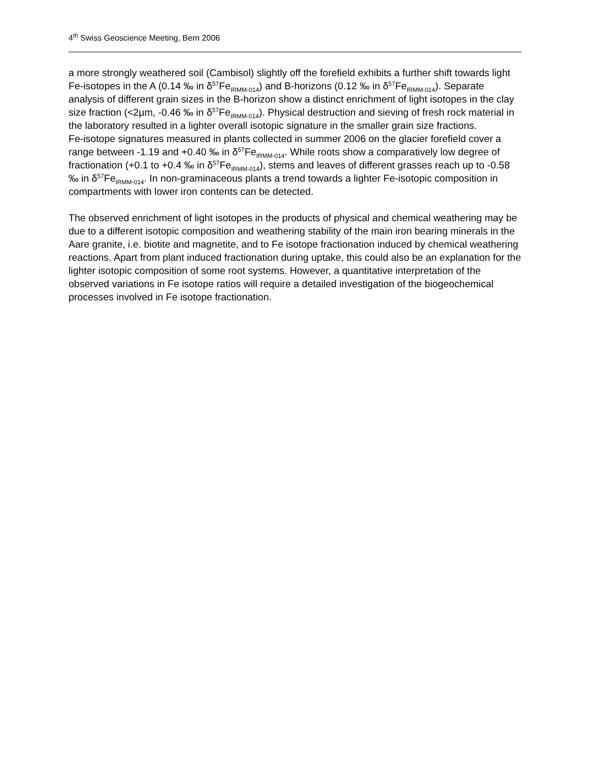4<sup>th</sup> Swiss Geoscience Meeting, Bern 2006
a more strongly weathered soil (Cambisol) slightly off the forefield exhibits a further shift towards light Fe-isotopes in the A (0.14 ‰ in δ<sup>57</sup>Fe<sub>IRMM-014</sub>) and B-horizons (0.12 ‰ in δ<sup>57</sup>Fe<sub>IRMM-014</sub>). Separate analysis of different grain sizes in the B-horizon show a distinct enrichment of light isotopes in the clay size fraction (<2µm, -0.46 ‰ in δ<sup>57</sup>Fe<sub>IRMM-014</sub>). Physical destruction and sieving of fresh rock material in the laboratory resulted in a lighter overall isotopic signature in the smaller grain size fractions.
Fe-isotope signatures measured in plants collected in summer 2006 on the glacier forefield cover a range between -1.19 and +0.40 ‰ in δ<sup>57</sup>Fe<sub>IRMM-014</sub>. While roots show a comparatively low degree of fractionation (+0.1 to +0.4 ‰ in δ<sup>57</sup>Fe<sub>IRMM-014</sub>), stems and leaves of different grasses reach up to -0.58 ‰ in δ<sup>57</sup>Fe<sub>IRMM-014</sub>. In non-graminaceous plants a trend towards a lighter Fe-isotopic composition in compartments with lower iron contents can be detected.
The observed enrichment of light isotopes in the products of physical and chemical weathering may be due to a different isotopic composition and weathering stability of the main iron bearing minerals in the Aare granite, i.e. biotite and magnetite, and to Fe isotope fractionation induced by chemical weathering reactions. Apart from plant induced fractionation during uptake, this could also be an explanation for the lighter isotopic composition of some root systems. However, a quantitative interpretation of the observed variations in Fe isotope ratios will require a detailed investigation of the biogeochemical processes involved in Fe isotope fractionation.